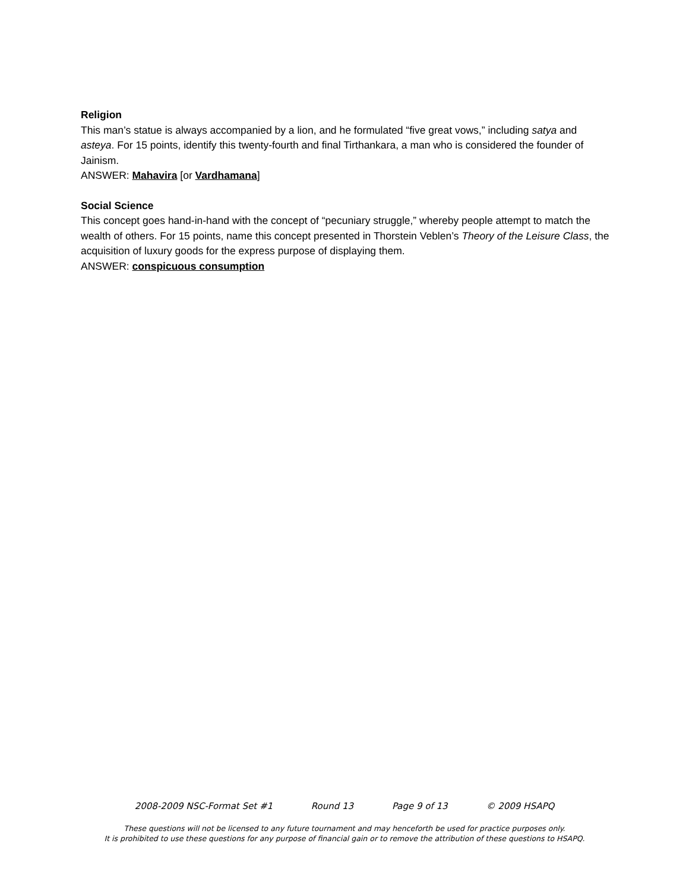Religion
This man’s statue is always accompanied by a lion, and he formulated “five great vows,” including satya and asteya. For 15 points, identify this twenty-fourth and final Tirthankara, a man who is considered the founder of Jainism.
ANSWER: Mahavira [or Vardhamana]
Social Science
This concept goes hand-in-hand with the concept of “pecuniary struggle,” whereby people attempt to match the wealth of others. For 15 points, name this concept presented in Thorstein Veblen’s Theory of the Leisure Class, the acquisition of luxury goods for the express purpose of displaying them.
ANSWER: conspicuous consumption
2008-2009 NSC-Format Set #1 Round 13 Page 9 of 13 © 2009 HSAPQ
These questions will not be licensed to any future tournament and may henceforth be used for practice purposes only.
It is prohibited to use these questions for any purpose of financial gain or to remove the attribution of these questions to HSAPQ.